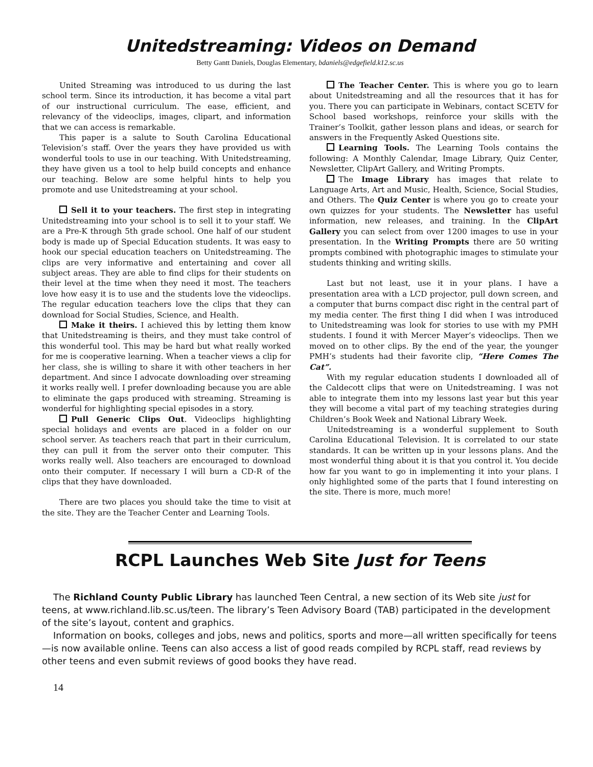Unitedstreaming: Videos on Demand
Betty Gantt Daniels, Douglas Elementary, bdaniels@edgefield.k12.sc.us
United Streaming was introduced to us during the last school term. Since its introduction, it has become a vital part of our instructional curriculum. The ease, efficient, and relevancy of the videoclips, images, clipart, and information that we can access is remarkable.
This paper is a salute to South Carolina Educational Television’s staff. Over the years they have provided us with wonderful tools to use in our teaching. With Unitedstreaming, they have given us a tool to help build concepts and enhance our teaching. Below are some helpful hints to help you promote and use Unitedstreaming at your school.
Sell it to your teachers. The first step in integrating Unitedstreaming into your school is to sell it to your staff. We are a Pre-K through 5th grade school. One half of our student body is made up of Special Education students. It was easy to hook our special education teachers on Unitedstreaming. The clips are very informative and entertaining and cover all subject areas. They are able to find clips for their students on their level at the time when they need it most. The teachers love how easy it is to use and the students love the videoclips. The regular education teachers love the clips that they can download for Social Studies, Science, and Health.
Make it theirs. I achieved this by letting them know that Unitedstreaming is theirs, and they must take control of this wonderful tool. This may be hard but what really worked for me is cooperative learning. When a teacher views a clip for her class, she is willing to share it with other teachers in her department. And since I advocate downloading over streaming it works really well. I prefer downloading because you are able to eliminate the gaps produced with streaming. Streaming is wonderful for highlighting special episodes in a story.
Pull Generic Clips Out. Videoclips highlighting special holidays and events are placed in a folder on our school server. As teachers reach that part in their curriculum, they can pull it from the server onto their computer. This works really well. Also teachers are encouraged to download onto their computer. If necessary I will burn a CD-R of the clips that they have downloaded.
There are two places you should take the time to visit at the site. They are the Teacher Center and Learning Tools.
The Teacher Center. This is where you go to learn about Unitedstreaming and all the resources that it has for you. There you can participate in Webinars, contact SCETV for School based workshops, reinforce your skills with the Trainer’s Toolkit, gather lesson plans and ideas, or search for answers in the Frequently Asked Questions site.
Learning Tools. The Learning Tools contains the following: A Monthly Calendar, Image Library, Quiz Center, Newsletter, ClipArt Gallery, and Writing Prompts.
The Image Library has images that relate to Language Arts, Art and Music, Health, Science, Social Studies, and Others. The Quiz Center is where you go to create your own quizzes for your students. The Newsletter has useful information, new releases, and training. In the ClipArt Gallery you can select from over 1200 images to use in your presentation. In the Writing Prompts there are 50 writing prompts combined with photographic images to stimulate your students thinking and writing skills.
Last but not least, use it in your plans. I have a presentation area with a LCD projector, pull down screen, and a computer that burns compact disc right in the central part of my media center. The first thing I did when I was introduced to Unitedstreaming was look for stories to use with my PMH students. I found it with Mercer Mayer’s videoclips. Then we moved on to other clips. By the end of the year, the younger PMH’s students had their favorite clip, “Here Comes The Cat”.
With my regular education students I downloaded all of the Caldecott clips that were on Unitedstreaming. I was not able to integrate them into my lessons last year but this year they will become a vital part of my teaching strategies during Children’s Book Week and National Library Week.
Unitedstreaming is a wonderful supplement to South Carolina Educational Television. It is correlated to our state standards. It can be written up in your lessons plans. And the most wonderful thing about it is that you control it. You decide how far you want to go in implementing it into your plans. I only highlighted some of the parts that I found interesting on the site. There is more, much more!
RCPL Launches Web Site Just for Teens
The Richland County Public Library has launched Teen Central, a new section of its Web site just for teens, at www.richland.lib.sc.us/teen. The library’s Teen Advisory Board (TAB) participated in the development of the site’s layout, content and graphics.
Information on books, colleges and jobs, news and politics, sports and more—all written specifically for teens—is now available online. Teens can also access a list of good reads compiled by RCPL staff, read reviews by other teens and even submit reviews of good books they have read.
14